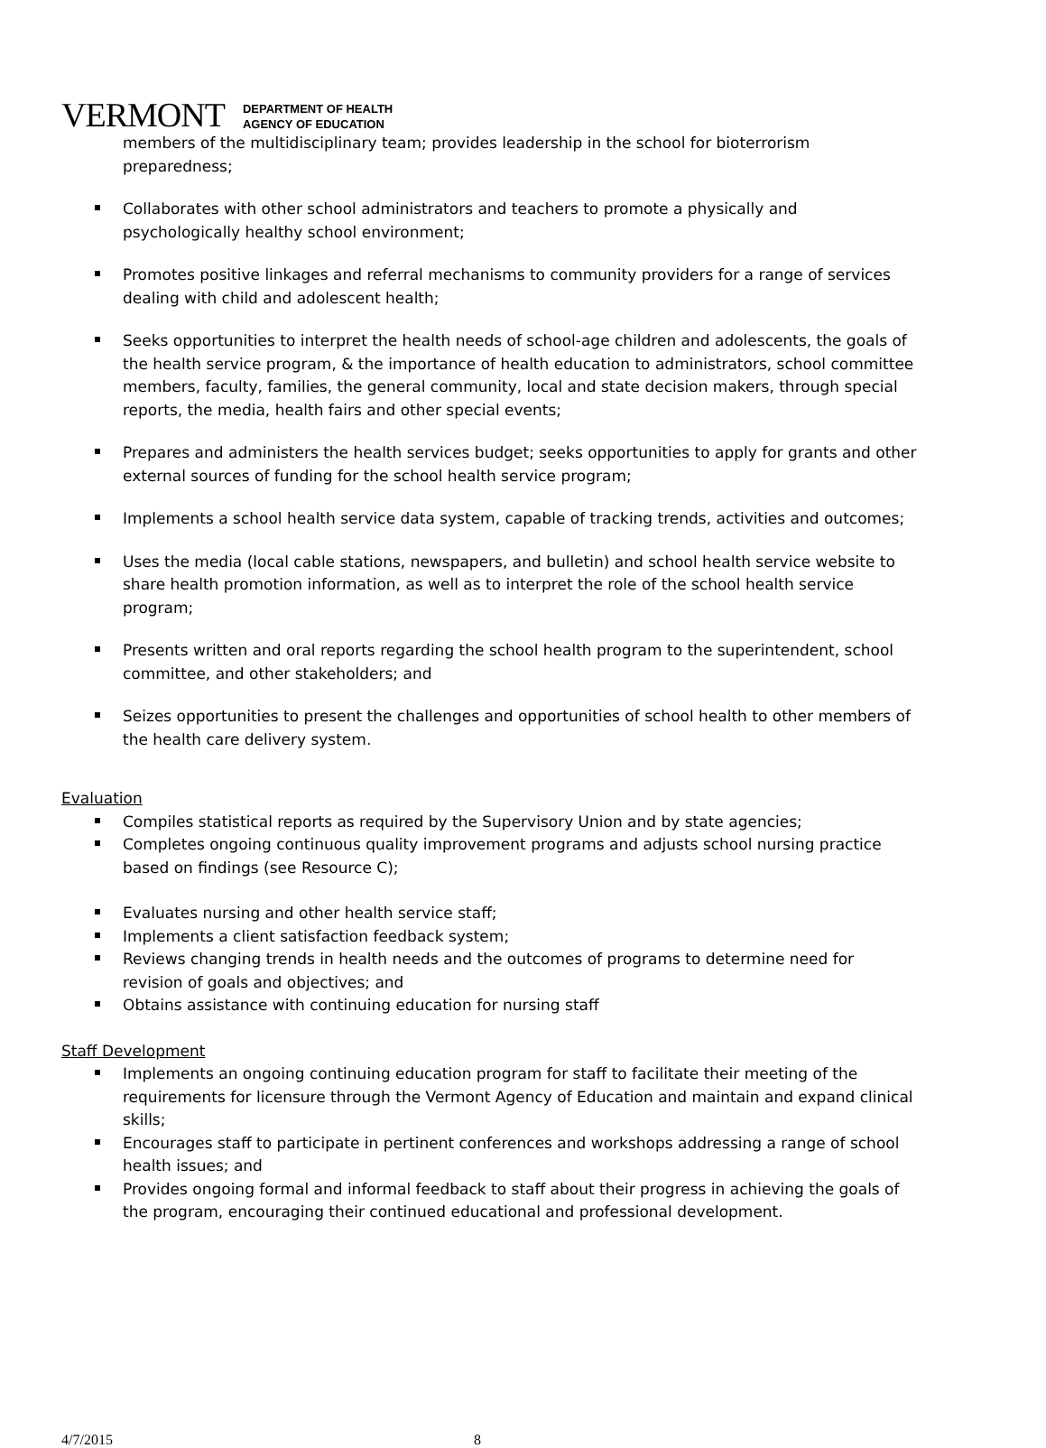VERMONT
DEPARTMENT OF HEALTH
AGENCY OF EDUCATION
members of the multidisciplinary team; provides leadership in the school for bioterrorism preparedness;
Collaborates with other school administrators and teachers to promote a physically and psychologically healthy school environment;
Promotes positive linkages and referral mechanisms to community providers for a range of services dealing with child and adolescent health;
Seeks opportunities to interpret the health needs of school-age children and adolescents, the goals of the health service program, & the importance of health education to administrators, school committee members, faculty, families, the general community, local and state decision makers, through special reports, the media, health fairs and other special events;
Prepares and administers the health services budget; seeks opportunities to apply for grants and other external sources of funding for the school health service program;
Implements a school health service data system, capable of tracking trends, activities and outcomes;
Uses the media (local cable stations, newspapers, and bulletin) and school health service website to share health promotion information, as well as to interpret the role of the school health service program;
Presents written and oral reports regarding the school health program to the superintendent, school committee, and other stakeholders; and
Seizes opportunities to present the challenges and opportunities of school health to other members of the health care delivery system.
Evaluation
Compiles statistical reports as required by the Supervisory Union and by state agencies;
Completes ongoing continuous quality improvement programs and adjusts school nursing practice based on findings (see Resource C);
Evaluates nursing and other health service staff;
Implements a client satisfaction feedback system;
Reviews changing trends in health needs and the outcomes of programs to determine need for revision of goals and objectives; and
Obtains assistance with continuing education for nursing staff
Staff Development
Implements an ongoing continuing education program for staff to facilitate their meeting of the requirements for licensure through the Vermont Agency of Education and maintain and expand clinical skills;
Encourages staff to participate in pertinent conferences and workshops addressing a range of school health issues; and
Provides ongoing formal and informal feedback to staff about their progress in achieving the goals of the program, encouraging their continued educational and professional development.
4/7/2015 8